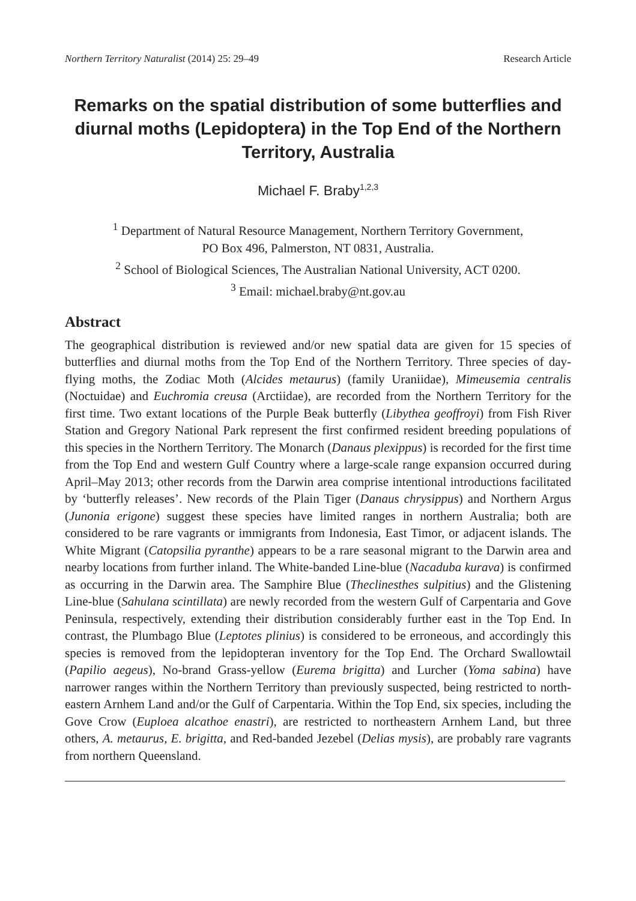Northern Territory Naturalist (2014) 25: 29–49 Research Article
Remarks on the spatial distribution of some butterflies and diurnal moths (Lepidoptera) in the Top End of the Northern Territory, Australia
Michael F. Braby<sup>1,2,3</sup>
<sup>1</sup> Department of Natural Resource Management, Northern Territory Government,
PO Box 496, Palmerston, NT 0831, Australia.
<sup>2</sup> School of Biological Sciences, The Australian National University, ACT 0200.
<sup>3</sup> Email: michael.braby@nt.gov.au
Abstract
The geographical distribution is reviewed and/or new spatial data are given for 15 species of butterflies and diurnal moths from the Top End of the Northern Territory. Three species of day-flying moths, the Zodiac Moth (Alcides metaurus) (family Uraniidae), Mimeusemia centralis (Noctuidae) and Euchromia creusa (Arctiidae), are recorded from the Northern Territory for the first time. Two extant locations of the Purple Beak butterfly (Libythea geoffroyi) from Fish River Station and Gregory National Park represent the first confirmed resident breeding populations of this species in the Northern Territory. The Monarch (Danaus plexippus) is recorded for the first time from the Top End and western Gulf Country where a large-scale range expansion occurred during April–May 2013; other records from the Darwin area comprise intentional introductions facilitated by ‘butterfly releases’. New records of the Plain Tiger (Danaus chrysippus) and Northern Argus (Junonia erigone) suggest these species have limited ranges in northern Australia; both are considered to be rare vagrants or immigrants from Indonesia, East Timor, or adjacent islands. The White Migrant (Catopsilia pyranthe) appears to be a rare seasonal migrant to the Darwin area and nearby locations from further inland. The White-banded Line-blue (Nacaduba kurava) is confirmed as occurring in the Darwin area. The Samphire Blue (Theclinesthes sulpitius) and the Glistening Line-blue (Sahulana scintillata) are newly recorded from the western Gulf of Carpentaria and Gove Peninsula, respectively, extending their distribution considerably further east in the Top End. In contrast, the Plumbago Blue (Leptotes plinius) is considered to be erroneous, and accordingly this species is removed from the lepidopteran inventory for the Top End. The Orchard Swallowtail (Papilio aegeus), No-brand Grass-yellow (Eurema brigitta) and Lurcher (Yoma sabina) have narrower ranges within the Northern Territory than previously suspected, being restricted to north-eastern Arnhem Land and/or the Gulf of Carpentaria. Within the Top End, six species, including the Gove Crow (Euploea alcathoe enastri), are restricted to northeastern Arnhem Land, but three others, A. metaurus, E. brigitta, and Red-banded Jezebel (Delias mysis), are probably rare vagrants from northern Queensland.